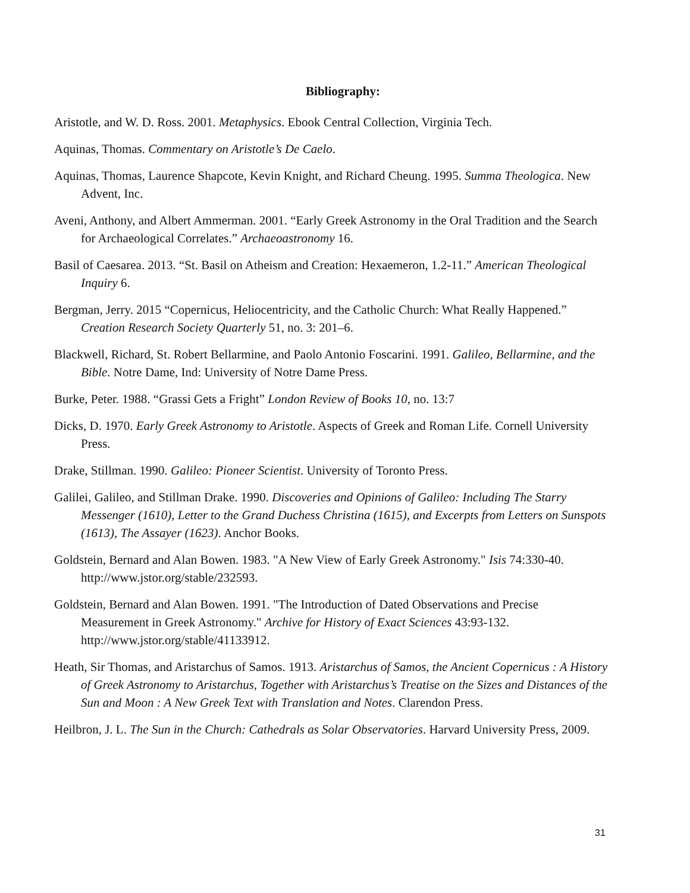Bibliography:
Aristotle, and W. D. Ross. 2001. Metaphysics. Ebook Central Collection, Virginia Tech.
Aquinas, Thomas. Commentary on Aristotle’s De Caelo.
Aquinas, Thomas, Laurence Shapcote, Kevin Knight, and Richard Cheung. 1995. Summa Theologica. New Advent, Inc.
Aveni, Anthony, and Albert Ammerman. 2001. “Early Greek Astronomy in the Oral Tradition and the Search for Archaeological Correlates.” Archaeoastronomy 16.
Basil of Caesarea. 2013. “St. Basil on Atheism and Creation: Hexaemeron, 1.2-11.” American Theological Inquiry 6.
Bergman, Jerry. 2015 “Copernicus, Heliocentricity, and the Catholic Church: What Really Happened.” Creation Research Society Quarterly 51, no. 3: 201–6.
Blackwell, Richard, St. Robert Bellarmine, and Paolo Antonio Foscarini. 1991. Galileo, Bellarmine, and the Bible. Notre Dame, Ind: University of Notre Dame Press.
Burke, Peter. 1988. “Grassi Gets a Fright” London Review of Books 10, no. 13:7
Dicks, D. 1970. Early Greek Astronomy to Aristotle. Aspects of Greek and Roman Life. Cornell University Press.
Drake, Stillman. 1990. Galileo: Pioneer Scientist. University of Toronto Press.
Galilei, Galileo, and Stillman Drake. 1990. Discoveries and Opinions of Galileo: Including The Starry Messenger (1610), Letter to the Grand Duchess Christina (1615), and Excerpts from Letters on Sunspots (1613), The Assayer (1623). Anchor Books.
Goldstein, Bernard and Alan Bowen. 1983. "A New View of Early Greek Astronomy." Isis 74:330-40. http://www.jstor.org/stable/232593.
Goldstein, Bernard and Alan Bowen. 1991. "The Introduction of Dated Observations and Precise Measurement in Greek Astronomy." Archive for History of Exact Sciences 43:93-132. http://www.jstor.org/stable/41133912.
Heath, Sir Thomas, and Aristarchus of Samos. 1913. Aristarchus of Samos, the Ancient Copernicus : A History of Greek Astronomy to Aristarchus, Together with Aristarchus’s Treatise on the Sizes and Distances of the Sun and Moon : A New Greek Text with Translation and Notes. Clarendon Press.
Heilbron, J. L. The Sun in the Church: Cathedrals as Solar Observatories. Harvard University Press, 2009.
31